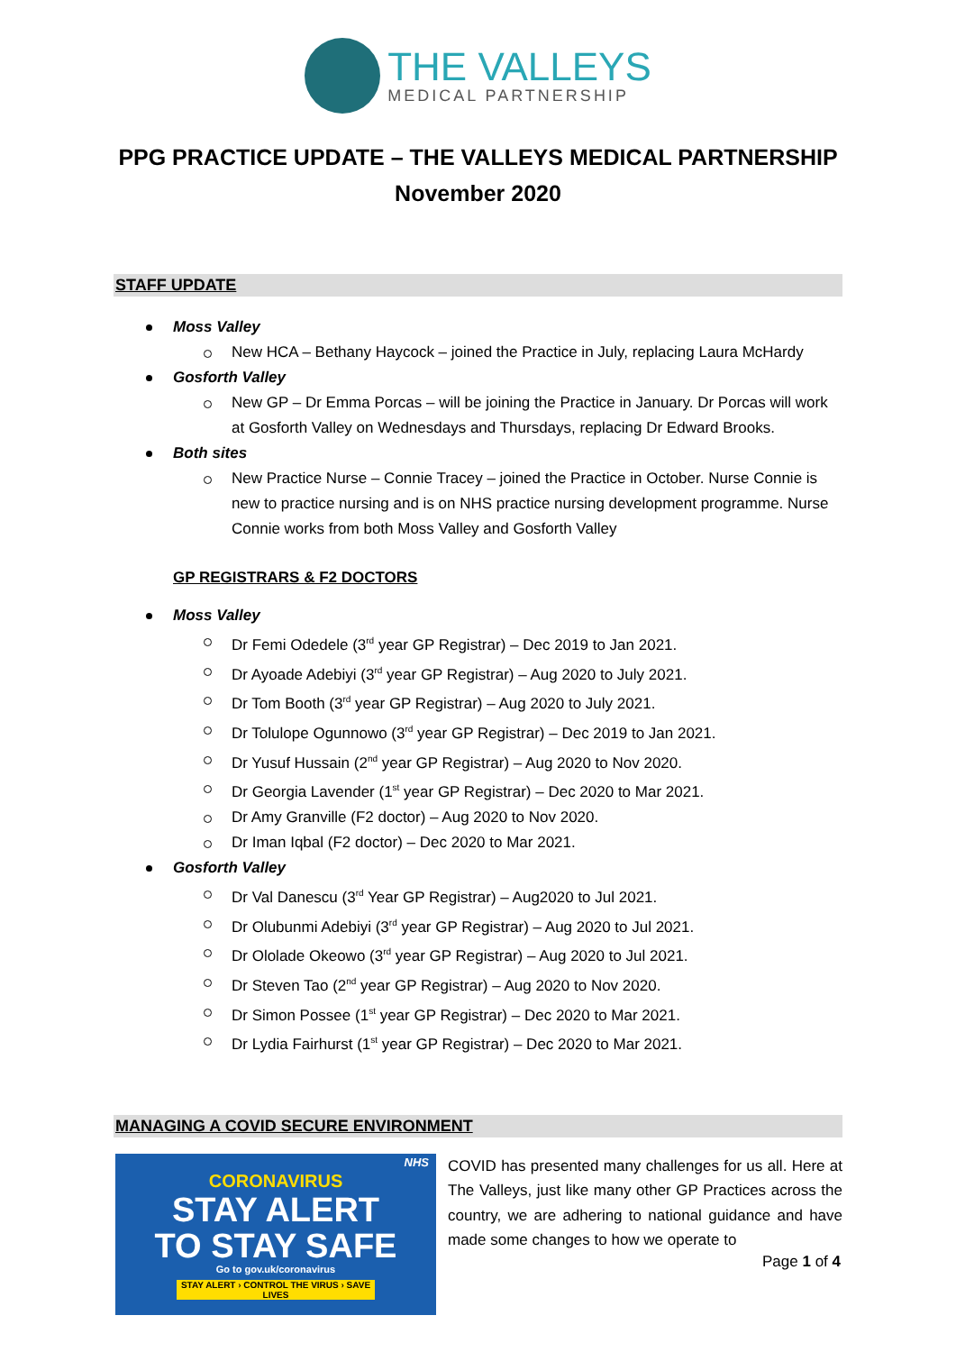THE VALLEYS
MEDICAL PARTNERSHIP
PPG PRACTICE UPDATE – THE VALLEYS MEDICAL PARTNERSHIP
November 2020
STAFF UPDATE
Moss Valley
New HCA – Bethany Haycock – joined the Practice in July, replacing Laura McHardy
Gosforth Valley
New GP – Dr Emma Porcas – will be joining the Practice in January. Dr Porcas will work at Gosforth Valley on Wednesdays and Thursdays, replacing Dr Edward Brooks.
Both sites
New Practice Nurse – Connie Tracey – joined the Practice in October. Nurse Connie is new to practice nursing and is on NHS practice nursing development programme. Nurse Connie works from both Moss Valley and Gosforth Valley
GP REGISTRARS & F2 DOCTORS
Moss Valley
Dr Femi Odedele (3<sup>rd</sup> year GP Registrar) – Dec 2019 to Jan 2021.
Dr Ayoade Adebiyi (3<sup>rd</sup> year GP Registrar) – Aug 2020 to July 2021.
Dr Tom Booth (3<sup>rd</sup> year GP Registrar) – Aug 2020 to July 2021.
Dr Tolulope Ogunnowo (3<sup>rd</sup> year GP Registrar) – Dec 2019 to Jan 2021.
Dr Yusuf Hussain (2<sup>nd</sup> year GP Registrar) – Aug 2020 to Nov 2020.
Dr Georgia Lavender (1<sup>st</sup> year GP Registrar) – Dec 2020 to Mar 2021.
Dr Amy Granville (F2 doctor) – Aug 2020 to Nov 2020.
Dr Iman Iqbal (F2 doctor) – Dec 2020 to Mar 2021.
Gosforth Valley
Dr Val Danescu (3<sup>rd</sup> Year GP Registrar) – Aug2020 to Jul 2021.
Dr Olubunmi Adebiyi (3<sup>rd</sup> year GP Registrar) – Aug 2020 to Jul 2021.
Dr Ololade Okeowo (3<sup>rd</sup> year GP Registrar) – Aug 2020 to Jul 2021.
Dr Steven Tao (2<sup>nd</sup> year GP Registrar) – Aug 2020 to Nov 2020.
Dr Simon Possee (1<sup>st</sup> year GP Registrar) – Dec 2020 to Mar 2021.
Dr Lydia Fairhurst (1<sup>st</sup> year GP Registrar) – Dec 2020 to Mar 2021.
MANAGING A COVID SECURE ENVIRONMENT
NHS
CORONAVIRUS
STAY ALERT
TO STAY SAFE
Go to gov.uk/coronavirus
STAY ALERT › CONTROL THE VIRUS › SAVE LIVES
COVID has presented many challenges for us all. Here at The Valleys, just like many other GP Practices across the country, we are adhering to national guidance and have made some changes to how we operate to
Page 1 of 4